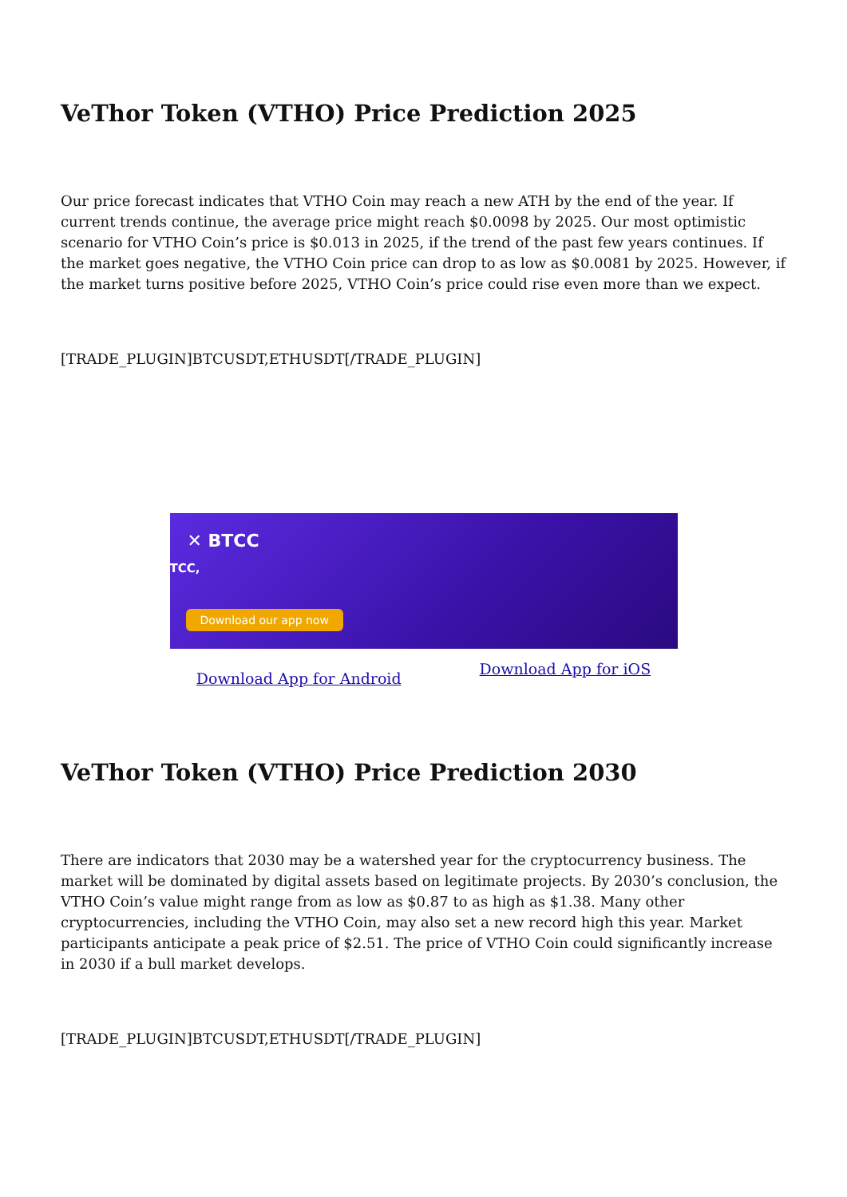VeThor Token (VTHO) Price Prediction 2025
Our price forecast indicates that VTHO Coin may reach a new ATH by the end of the year. If current trends continue, the average price might reach $0.0098 by 2025. Our most optimistic scenario for VTHO Coin’s price is $0.013 in 2025, if the trend of the past few years continues. If the market goes negative, the VTHO Coin price can drop to as low as $0.0081 by 2025. However, if the market turns positive before 2025, VTHO Coin’s price could rise even more than we expect.
[TRADE_PLUGIN]BTCUSDT,ETHUSDT[/TRADE_PLUGIN]
✕ BTCC
TCC,
Download our app now
Download App for Android Download App for iOS
VeThor Token (VTHO) Price Prediction 2030
There are indicators that 2030 may be a watershed year for the cryptocurrency business. The market will be dominated by digital assets based on legitimate projects. By 2030’s conclusion, the VTHO Coin’s value might range from as low as $0.87 to as high as $1.38. Many other cryptocurrencies, including the VTHO Coin, may also set a new record high this year. Market participants anticipate a peak price of $2.51. The price of VTHO Coin could significantly increase in 2030 if a bull market develops.
[TRADE_PLUGIN]BTCUSDT,ETHUSDT[/TRADE_PLUGIN]